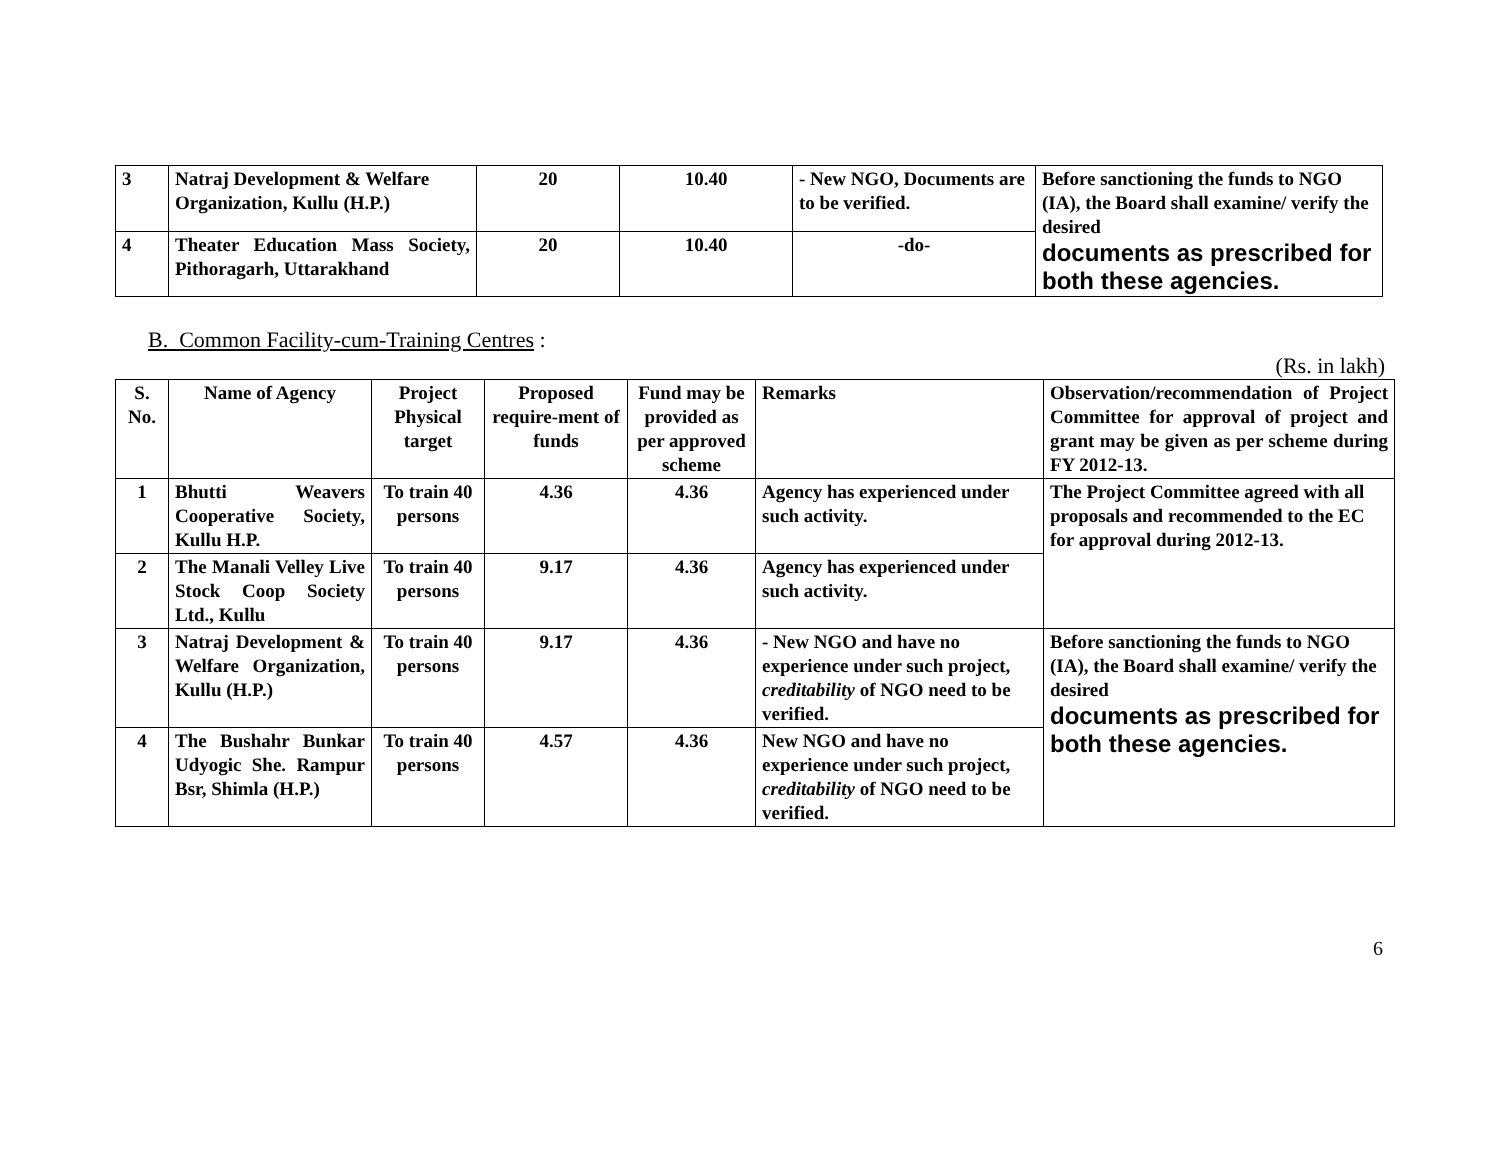| 3 | Natraj Development & Welfare Organization, Kullu (H.P.) | 20 | 10.40 | - New NGO, Documents are to be verified. | Before sanctioning the funds to NGO (IA), the Board shall examine/ verify the desired documents as prescribed for both these agencies. |
| 4 | Theater Education Mass Society, Pithoragarh, Uttarakhand | 20 | 10.40 | -do- | |
B. Common Facility-cum-Training Centres :
(Rs. in lakh)
| S. No. | Name of Agency | Project Physical target | Proposed require-ment of funds | Fund may be provided as per approved scheme | Remarks | Observation/recommendation of Project Committee for approval of project and grant may be given as per scheme during FY 2012-13. |
| 1 | Bhutti Weavers Cooperative Society, Kullu H.P. | To train 40 persons | 4.36 | 4.36 | Agency has experienced under such activity. | The Project Committee agreed with all proposals and recommended to the EC for approval during 2012-13. |
| 2 | The Manali Velley Live Stock Coop Society Ltd., Kullu | To train 40 persons | 9.17 | 4.36 | Agency has experienced under such activity. | |
| 3 | Natraj Development & Welfare Organization, Kullu (H.P.) | To train 40 persons | 9.17 | 4.36 | - New NGO and have no experience under such project, creditability of NGO need to be verified. | Before sanctioning the funds to NGO (IA), the Board shall examine/ verify the desired documents as prescribed for both these agencies. |
| 4 | The Bushahr Bunkar Udyogic She. Rampur Bsr, Shimla (H.P.) | To train 40 persons | 4.57 | 4.36 | New NGO and have no experience under such project, creditability of NGO need to be verified. | |
6